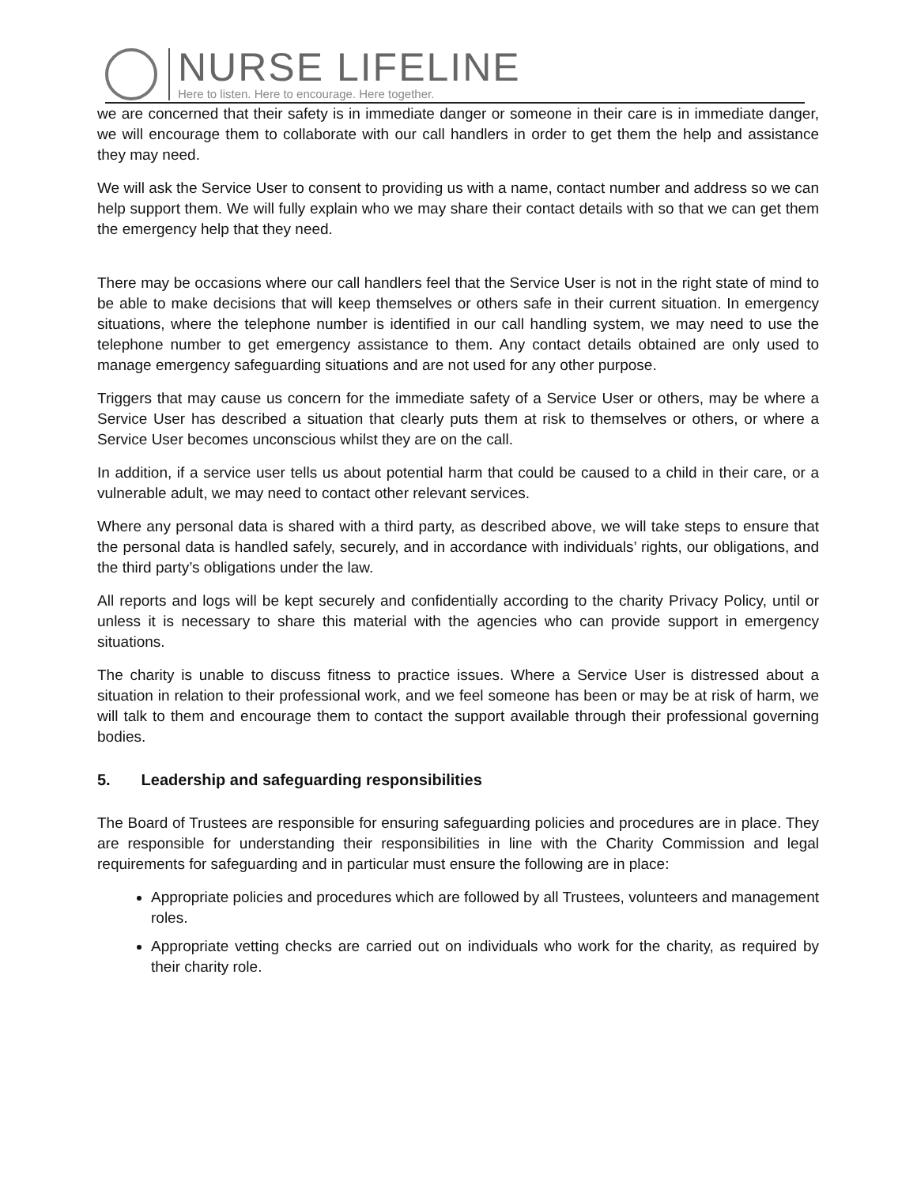NURSE LIFELINE
Here to listen. Here to encourage. Here together.
we are concerned that their safety is in immediate danger or someone in their care is in immediate danger, we will encourage them to collaborate with our call handlers in order to get them the help and assistance they may need.
We will ask the Service User to consent to providing us with a name, contact number and address so we can help support them. We will fully explain who we may share their contact details with so that we can get them the emergency help that they need.
There may be occasions where our call handlers feel that the Service User is not in the right state of mind to be able to make decisions that will keep themselves or others safe in their current situation. In emergency situations, where the telephone number is identified in our call handling system, we may need to use the telephone number to get emergency assistance to them. Any contact details obtained are only used to manage emergency safeguarding situations and are not used for any other purpose.
Triggers that may cause us concern for the immediate safety of a Service User or others, may be where a Service User has described a situation that clearly puts them at risk to themselves or others, or where a Service User becomes unconscious whilst they are on the call.
In addition, if a service user tells us about potential harm that could be caused to a child in their care, or a vulnerable adult, we may need to contact other relevant services.
Where any personal data is shared with a third party, as described above, we will take steps to ensure that the personal data is handled safely, securely, and in accordance with individuals’ rights, our obligations, and the third party’s obligations under the law.
All reports and logs will be kept securely and confidentially according to the charity Privacy Policy, until or unless it is necessary to share this material with the agencies who can provide support in emergency situations.
The charity is unable to discuss fitness to practice issues. Where a Service User is distressed about a situation in relation to their professional work, and we feel someone has been or may be at risk of harm, we will talk to them and encourage them to contact the support available through their professional governing bodies.
5. Leadership and safeguarding responsibilities
The Board of Trustees are responsible for ensuring safeguarding policies and procedures are in place. They are responsible for understanding their responsibilities in line with the Charity Commission and legal requirements for safeguarding and in particular must ensure the following are in place:
Appropriate policies and procedures which are followed by all Trustees, volunteers and management roles.
Appropriate vetting checks are carried out on individuals who work for the charity, as required by their charity role.